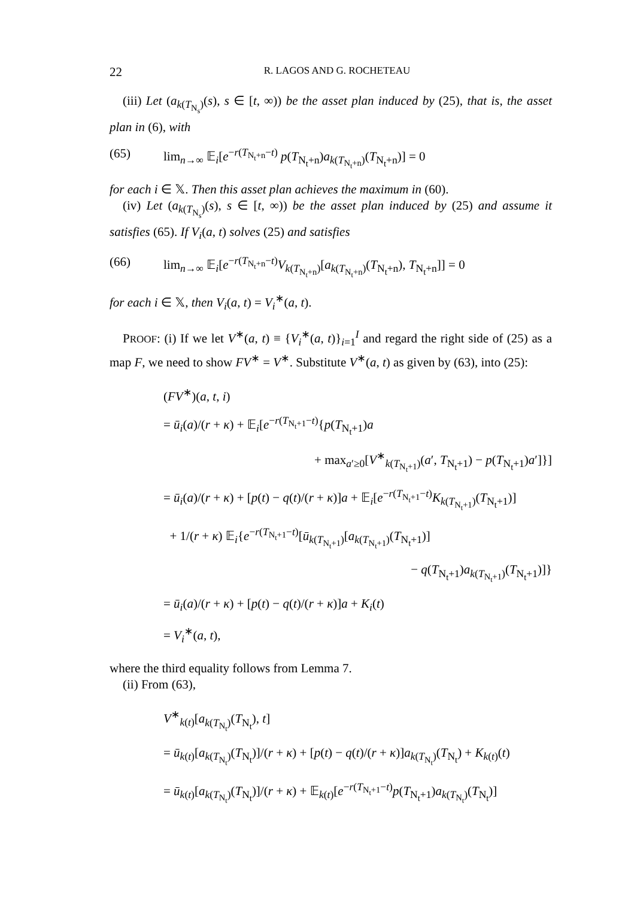22 R. LAGOS AND G. ROCHETEAU
(iii) Let (a<sub>k(T<sub>N<sub>s</sub></sub>)</sub>(s), s ∈ [t, ∞)) be the asset plan induced by (25), that is, the asset plan in (6), with
(65) lim<sub>n→∞</sub> 𝔼<sub>i</sub>[e<sup>−r(T<sub>N<sub>t</sub>+n</sub>−t)</sup> p(T<sub>N<sub>t</sub>+n</sub>)a<sub>k(T<sub>N<sub>t</sub>+n</sub>)</sub>(T<sub>N<sub>t</sub>+n</sub>)] = 0
for each i ∈ 𝕏. Then this asset plan achieves the maximum in (60).
(iv) Let (a<sub>k(T<sub>N<sub>s</sub></sub>)</sub>(s), s ∈ [t, ∞)) be the asset plan induced by (25) and assume it satisfies (65). If V<sub>i</sub>(a, t) solves (25) and satisfies
(66) lim<sub>n→∞</sub> 𝔼<sub>i</sub>[e<sup>−r(T<sub>N<sub>t</sub>+n</sub>−t)</sup>V<sub>k(T<sub>N<sub>t</sub>+n</sub>)</sub>[a<sub>k(T<sub>N<sub>t</sub>+n</sub>)</sub>(T<sub>N<sub>t</sub>+n</sub>), T<sub>N<sub>t</sub>+n</sub>]] = 0
for each i ∈ 𝕏, then V<sub>i</sub>(a, t) = V<sub>i</sub><sup>∗</sup>(a, t).
PROOF: (i) If we let V<sup>∗</sup>(a, t) ≡ {V<sub>i</sub><sup>∗</sup>(a, t)}<sub>i=1</sub><sup>I</sup> and regard the right side of (25) as a map F, we need to show FV<sup>∗</sup> = V<sup>∗</sup>. Substitute V<sup>∗</sup>(a, t) as given by (63), into (25):
(FV<sup>∗</sup>)(a, t, i)
= ū<sub>i</sub>(a)/(r + κ) + 𝔼<sub>i</sub>[e<sup>−r(T<sub>N<sub>t</sub>+1</sub>−t)</sup>{p(T<sub>N<sub>t</sub>+1</sub>)a
+ max<sub>a′≥0</sub>[V<sup>∗</sup><sub>k(T<sub>N<sub>t</sub>+1</sub>)</sub>(a′, T<sub>N<sub>t</sub>+1</sub>) − p(T<sub>N<sub>t</sub>+1</sub>)a′]}]
= ū<sub>i</sub>(a)/(r + κ) + [p(t) − q(t)/(r + κ)]a + 𝔼<sub>i</sub>[e<sup>−r(T<sub>N<sub>t</sub>+1</sub>−t)</sup>K<sub>k(T<sub>N<sub>t</sub>+1</sub>)</sub>(T<sub>N<sub>t</sub>+1</sub>)]
+ 1/(r + κ) 𝔼<sub>i</sub>{e<sup>−r(T<sub>N<sub>t</sub>+1</sub>−t)</sup>[ū<sub>k(T<sub>N<sub>t</sub>+1</sub>)</sub>[a<sub>k(T<sub>N<sub>t</sub>+1</sub>)</sub>(T<sub>N<sub>t</sub>+1</sub>)]
− q(T<sub>N<sub>t</sub>+1</sub>)a<sub>k(T<sub>N<sub>t</sub>+1</sub>)</sub>(T<sub>N<sub>t</sub>+1</sub>)]}
= ū<sub>i</sub>(a)/(r + κ) + [p(t) − q(t)/(r + κ)]a + K<sub>i</sub>(t)
= V<sub>i</sub><sup>∗</sup>(a, t),
where the third equality follows from Lemma 7.
(ii) From (63),
V<sup>∗</sup><sub>k(t)</sub>[a<sub>k(T<sub>N<sub>t</sub></sub>)</sub>(T<sub>N<sub>t</sub></sub>), t]
= ū<sub>k(t)</sub>[a<sub>k(T<sub>N<sub>t</sub></sub>)</sub>(T<sub>N<sub>t</sub></sub>)]/(r + κ) + [p(t) − q(t)/(r + κ)]a<sub>k(T<sub>N<sub>t</sub></sub>)</sub>(T<sub>N<sub>t</sub></sub>) + K<sub>k(t)</sub>(t)
= ū<sub>k(t)</sub>[a<sub>k(T<sub>N<sub>t</sub></sub>)</sub>(T<sub>N<sub>t</sub></sub>)]/(r + κ) + 𝔼<sub>k(t)</sub>[e<sup>−r(T<sub>N<sub>t</sub>+1</sub>−t)</sup>p(T<sub>N<sub>t</sub>+1</sub>)a<sub>k(T<sub>N<sub>t</sub></sub>)</sub>(T<sub>N<sub>t</sub></sub>)]